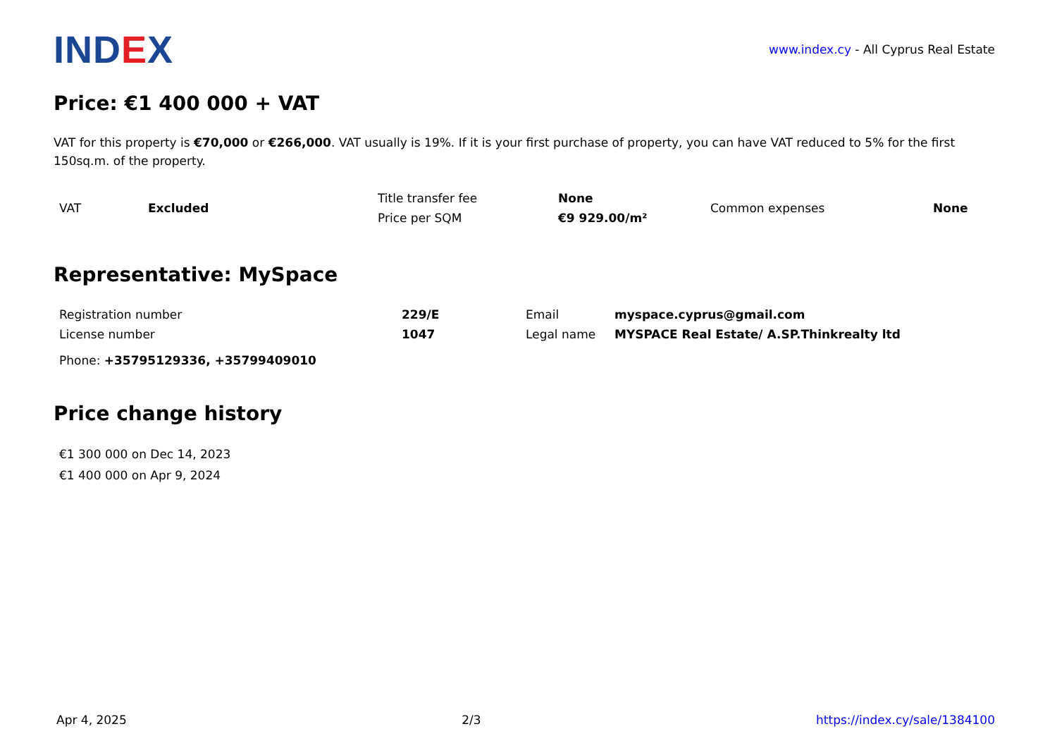IND EX
www.index.cy - All Cyprus Real Estate
Price: €1 400 000 + VAT
VAT for this property is €70,000 or €266,000. VAT usually is 19%. If it is your first purchase of property, you can have VAT reduced to 5% for the first 150sq.m. of the property.
| VAT | Excluded | Title transfer fee | None | Common expenses | None |
| | | Price per SQM | €9 929.00/m² | | |
Representative: MySpace
| Registration number | 229/E | Email | myspace.cyprus@gmail.com |
| License number | 1047 | Legal name | MYSPACE Real Estate/ A.SP.Thinkrealty ltd |
Phone: +35795129336, +35799409010
Price change history
€1 300 000 on Dec 14, 2023
€1 400 000 on Apr 9, 2024
Apr 4, 2025 2/3 https://index.cy/sale/1384100